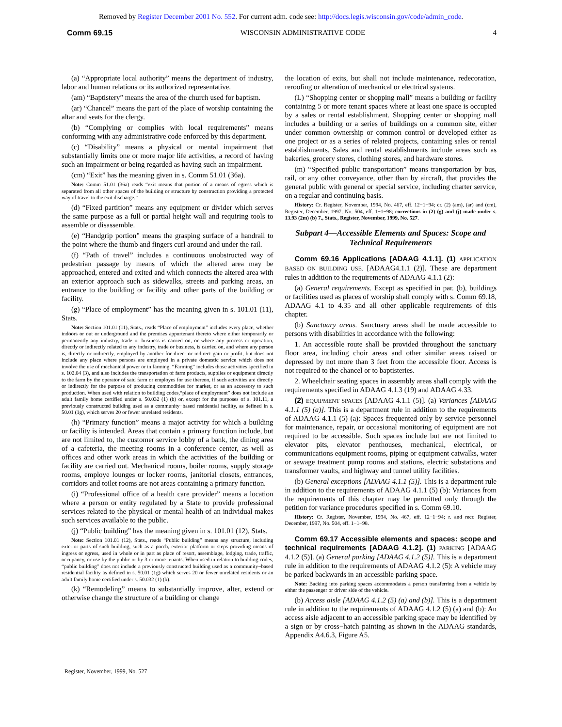Removed by Register December 2001 No. 552. For current adm. code see: http://docs.legis.wisconsin.gov/code/admin_code.
Comm 69.15 WISCONSIN ADMINISTRATIVE CODE 4
(a) “Appropriate local authority” means the department of industry, labor and human relations or its authorized representative.
(am) “Baptistery” means the area of the church used for baptism.
(ar) “Chancel” means the part of the place of worship containing the altar and seats for the clergy.
(b) “Complying or complies with local requirements” means conforming with any administrative code enforced by this department.
(c) “Disability” means a physical or mental impairment that substantially limits one or more major life activities, a record of having such an impairment or being regarded as having such an impairment.
(cm) “Exit” has the meaning given in s. Comm 51.01 (36a).
Note: Comm 51.01 (36a) reads “exit means that portion of a means of egress which is separated from all other spaces of the building or structure by construction providing a protected way of travel to the exit discharge.”
(d) “Fixed partition” means any equipment or divider which serves the same purpose as a full or partial height wall and requiring tools to assemble or disassemble.
(e) “Handgrip portion” means the grasping surface of a handrail to the point where the thumb and fingers curl around and under the rail.
(f) “Path of travel” includes a continuous unobstructed way of pedestrian passage by means of which the altered area may be approached, entered and exited and which connects the altered area with an exterior approach such as sidewalks, streets and parking areas, an entrance to the building or facility and other parts of the building or facility.
(g) “Place of employment” has the meaning given in s. 101.01 (11), Stats.
Note: Section 101.01 (11), Stats., reads “Place of employment” includes every place, whether indoors or out or underground and the premises appurtenant thereto where either temporarily or permanently any industry, trade or business is carried on, or where any process or operation, directly or indirectly related to any industry, trade or business, is carried on, and where any person is, directly or indirectly, employed by another for direct or indirect gain or profit, but does not include any place where persons are employed in a private domestic service which does not involve the use of mechanical power or in farming. “Farming” includes those activities specified in s. 102.04 (3), and also includes the transportation of farm products, supplies or equipment directly to the farm by the operator of said farm or employes for use thereon, if such activities are directly or indirectly for the purpose of producing commodities for market, or as an accessory to such production. When used with relation to building codes,“place of employment” does not include an adult family home certified under s. 50.032 (1) (b) or, except for the purposes of s. 101.11, a previously constructed building used as a community−based residential facility, as defined in s. 50.01 (1g), which serves 20 or fewer unrelated residents.
(h) “Primary function” means a major activity for which a building or facility is intended. Areas that contain a primary function include, but are not limited to, the customer service lobby of a bank, the dining area of a cafeteria, the meeting rooms in a conference center, as well as offices and other work areas in which the activities of the building or facility are carried out. Mechanical rooms, boiler rooms, supply storage rooms, employe lounges or locker rooms, janitorial closets, entrances, corridors and toilet rooms are not areas containing a primary function.
(i) “Professional office of a health care provider” means a location where a person or entity regulated by a State to provide professional services related to the physical or mental health of an individual makes such services available to the public.
(j) “Public building” has the meaning given in s. 101.01 (12), Stats.
Note: Section 101.01 (12), Stats., reads “Public building” means any structure, including exterior parts of such building, such as a porch, exterior platform or steps providing means of ingress or egress, used in whole or in part as place of resort, assemblage, lodging, trade, traffic, occupancy, or use by the public or by 3 or more tenants. When used in relation to building codes, “public building” does not include a previously constructed building used as a community−based residential facility as defined in s. 50.01 (1g) which serves 20 or fewer unrelated residents or an adult family home certified under s. 50.032 (1) (b).
(k) “Remodeling” means to substantially improve, alter, extend or otherwise change the structure of a building or change
the location of exits, but shall not include maintenance, redecoration, reroofing or alteration of mechanical or electrical systems.
(L) “Shopping center or shopping mall” means a building or facility containing 5 or more tenant spaces where at least one space is occupied by a sales or rental establishment. Shopping center or shopping mall includes a building or a series of buildings on a common site, either under common ownership or common control or developed either as one project or as a series of related projects, containing sales or rental establishments. Sales and rental establishments include areas such as bakeries, grocery stores, clothing stores, and hardware stores.
(m) “Specified public transportation” means transportation by bus, rail, or any other conveyance, other than by aircraft, that provides the general public with general or special service, including charter service, on a regular and continuing basis.
History: Cr. Register, November, 1994, No. 467, eff. 12−1−94; cr. (2) (am), (ar) and (cm), Register, December, 1997, No. 504, eff. 1−1−98; corrections in (2) (g) and (j) made under s. 13.93 (2m) (b) 7., Stats., Register, November, 1999, No. 527.
Subpart 4—Accessible Elements and Spaces: Scope and Technical Requirements
Comm 69.16 Applications [ADAAG 4.1.1]. (1) APPLICATION BASED ON BUILDING USE. [ADAAG4.1.1 (2)]. These are department rules in addition to the requirements of ADAAG 4.1.1 (2):
(a) General requirements. Except as specified in par. (b), buildings or facilities used as places of worship shall comply with s. Comm 69.18, ADAAG 4.1 to 4.35 and all other applicable requirements of this chapter.
(b) Sanctuary areas. Sanctuary areas shall be made accessible to persons with disabilities in accordance with the following:
1. An accessible route shall be provided throughout the sanctuary floor area, including choir areas and other similar areas raised or depressed by not more than 3 feet from the accessible floor. Access is not required to the chancel or to baptisteries.
2. Wheelchair seating spaces in assembly areas shall comply with the requirements specified in ADAAG 4.1.3 (19) and ADAAG 4.33.
(2) EQUIPMENT SPACES [ADAAG 4.1.1 (5)]. (a) Variances [ADAAG 4.1.1 (5) (a)]. This is a department rule in addition to the requirements of ADAAG 4.1.1 (5) (a): Spaces frequented only by service personnel for maintenance, repair, or occasional monitoring of equipment are not required to be accessible. Such spaces include but are not limited to elevator pits, elevator penthouses, mechanical, electrical, or communications equipment rooms, piping or equipment catwalks, water or sewage treatment pump rooms and stations, electric substations and transformer vaults, and highway and tunnel utility facilities.
(b) General exceptions [ADAAG 4.1.1 (5)]. This is a department rule in addition to the requirements of ADAAG 4.1.1 (5) (b): Variances from the requirements of this chapter may be permitted only through the petition for variance procedures specified in s. Comm 69.10.
History: Cr. Register, November, 1994, No. 467, eff. 12−1−94; r. and recr. Register, December, 1997, No. 504, eff. 1−1−98.
Comm 69.17 Accessible elements and spaces: scope and technical requirements [ADAAG 4.1.2]. (1) PARKING [ADAAG 4.1.2 (5)]. (a) General parking [ADAAG 4.1.2 (5)]. This is a department rule in addition to the requirements of ADAAG 4.1.2 (5): A vehicle may be parked backwards in an accessible parking space.
Note: Backing into parking spaces accommodates a person transferring from a vehicle by either the passenger or driver side of the vehicle.
(b) Access aisle [ADAAG 4.1.2 (5) (a) and (b)]. This is a department rule in addition to the requirements of ADAAG 4.1.2 (5) (a) and (b): An access aisle adjacent to an accessible parking space may be identified by a sign or by cross−hatch painting as shown in the ADAAG standards, Appendix A4.6.3, Figure A5.
Register, November, 1999, No. 527